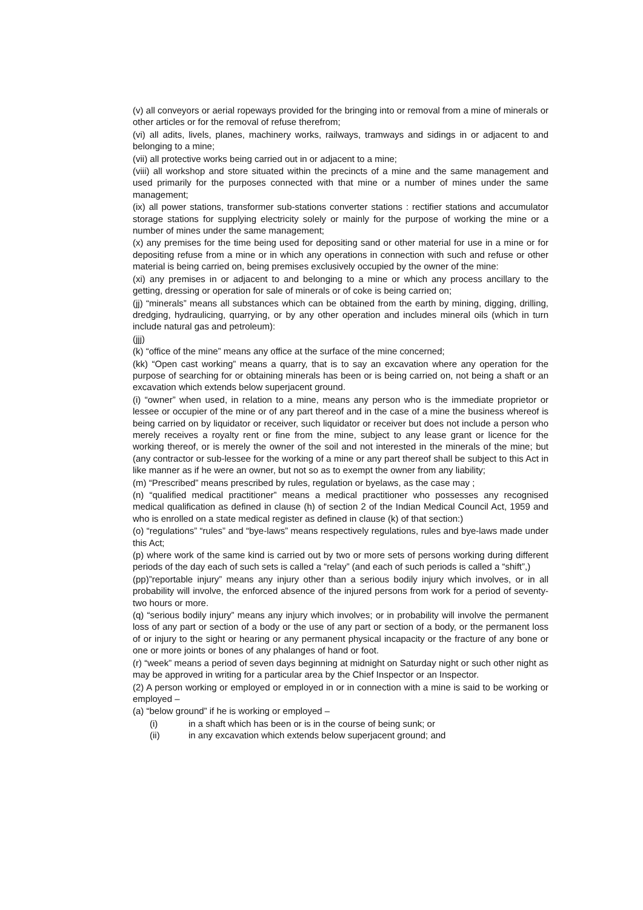(v) all conveyors or aerial ropeways provided for the bringing into or removal from a mine of minerals or other articles or for the removal of refuse therefrom;
(vi) all adits, livels, planes, machinery works, railways, tramways and sidings in or adjacent to and belonging to a mine;
(vii) all protective works being carried out in or adjacent to a mine;
(viii) all workshop and store situated within the precincts of a mine and the same management and used primarily for the purposes connected with that mine or a number of mines under the same management;
(ix) all power stations, transformer sub-stations converter stations : rectifier stations and accumulator storage stations for supplying electricity solely or mainly for the purpose of working the mine or a number of mines under the same management;
(x) any premises for the time being used for depositing sand or other material for use in a mine or for depositing refuse from a mine or in which any operations in connection with such and refuse or other material is being carried on, being premises exclusively occupied by the owner of the mine:
(xi) any premises in or adjacent to and belonging to a mine or which any process ancillary to the getting, dressing or operation for sale of minerals or of coke is being carried on;
(jj) “minerals” means all substances which can be obtained from the earth by mining, digging, drilling, dredging, hydraulicing, quarrying, or by any other operation and includes mineral oils (which in turn include natural gas and petroleum):
(jjj)
(k) “office of the mine” means any office at the surface of the mine concerned;
(kk) “Open cast working” means a quarry, that is to say an excavation where any operation for the purpose of searching for or obtaining minerals has been or is being carried on, not being a shaft or an excavation which extends below superjacent ground.
(i) “owner” when used, in relation to a mine, means any person who is the immediate proprietor or lessee or occupier of the mine or of any part thereof and in the case of a mine the business whereof is being carried on by liquidator or receiver, such liquidator or receiver but does not include a person who merely receives a royalty rent or fine from the mine, subject to any lease grant or licence for the working thereof, or is merely the owner of the soil and not interested in the minerals of the mine; but (any contractor or sub-lessee for the working of a mine or any part thereof shall be subject to this Act in like manner as if he were an owner, but not so as to exempt the owner from any liability;
(m) “Prescribed” means prescribed by rules, regulation or byelaws, as the case may ;
(n) “qualified medical practitioner” means a medical practitioner who possesses any recognised medical qualification as defined in clause (h) of section 2 of the Indian Medical Council Act, 1959 and who is enrolled on a state medical register as defined in clause (k) of that section:)
(o) “regulations” “rules” and “bye-laws” means respectively regulations, rules and bye-laws made under this Act;
(p) where work of the same kind is carried out by two or more sets of persons working during different periods of the day each of such sets is called a “relay” (and each of such periods is called a “shift”,)
(pp)”reportable injury” means any injury other than a serious bodily injury which involves, or in all probability will involve, the enforced absence of the injured persons from work for a period of seventy-two hours or more.
(q) “serious bodily injury” means any injury which involves; or in probability will involve the permanent loss of any part or section of a body or the use of any part or section of a body, or the permanent loss of or injury to the sight or hearing or any permanent physical incapacity or the fracture of any bone or one or more joints or bones of any phalanges of hand or foot.
(r) “week” means a period of seven days beginning at midnight on Saturday night or such other night as may be approved in writing for a particular area by the Chief Inspector or an Inspector.
(2) A person working or employed or employed in or in connection with a mine is said to be working or employed –
(a) “below ground” if he is working or employed –
(i) in a shaft which has been or is in the course of being sunk; or
(ii) in any excavation which extends below superjacent ground; and